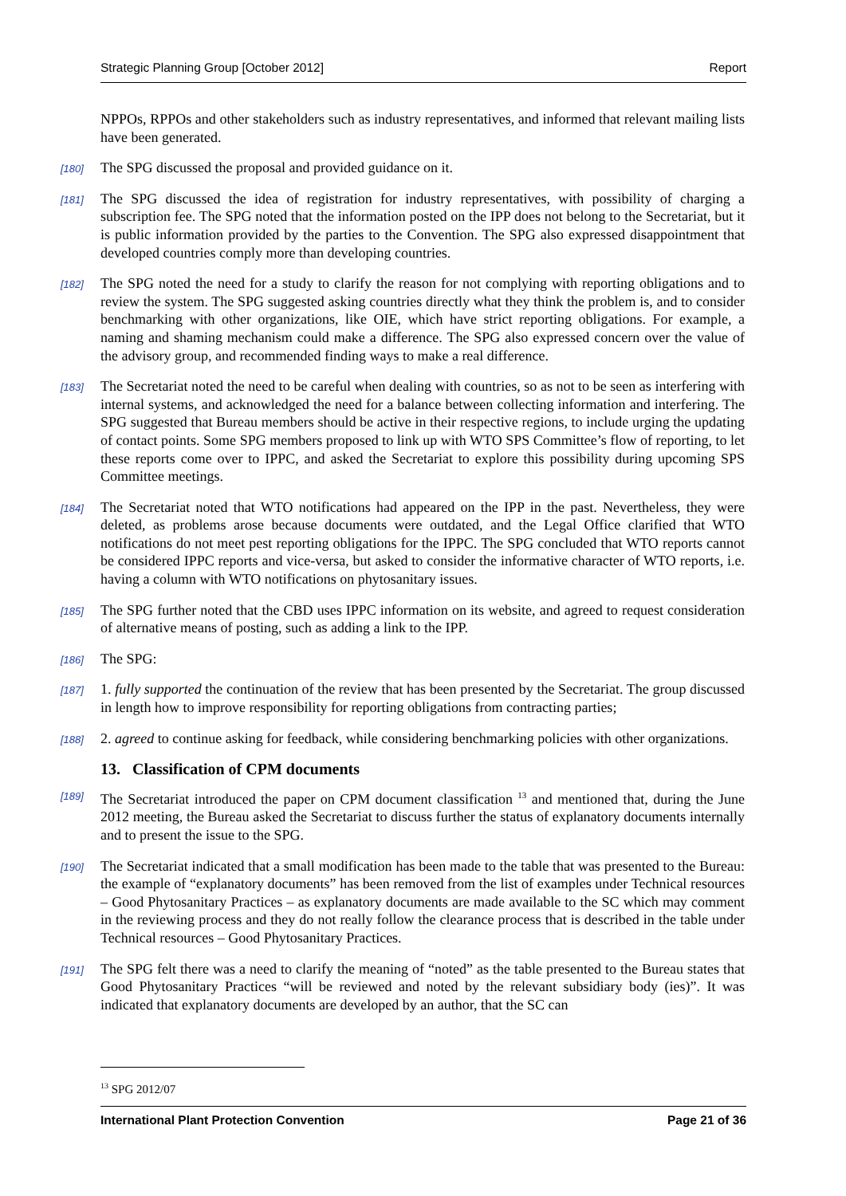Strategic Planning Group [October 2012] Report
NPPOs, RPPOs and other stakeholders such as industry representatives, and informed that relevant mailing lists have been generated.
[180] The SPG discussed the proposal and provided guidance on it.
[181] The SPG discussed the idea of registration for industry representatives, with possibility of charging a subscription fee. The SPG noted that the information posted on the IPP does not belong to the Secretariat, but it is public information provided by the parties to the Convention. The SPG also expressed disappointment that developed countries comply more than developing countries.
[182] The SPG noted the need for a study to clarify the reason for not complying with reporting obligations and to review the system. The SPG suggested asking countries directly what they think the problem is, and to consider benchmarking with other organizations, like OIE, which have strict reporting obligations. For example, a naming and shaming mechanism could make a difference. The SPG also expressed concern over the value of the advisory group, and recommended finding ways to make a real difference.
[183] The Secretariat noted the need to be careful when dealing with countries, so as not to be seen as interfering with internal systems, and acknowledged the need for a balance between collecting information and interfering. The SPG suggested that Bureau members should be active in their respective regions, to include urging the updating of contact points. Some SPG members proposed to link up with WTO SPS Committee’s flow of reporting, to let these reports come over to IPPC, and asked the Secretariat to explore this possibility during upcoming SPS Committee meetings.
[184] The Secretariat noted that WTO notifications had appeared on the IPP in the past. Nevertheless, they were deleted, as problems arose because documents were outdated, and the Legal Office clarified that WTO notifications do not meet pest reporting obligations for the IPPC. The SPG concluded that WTO reports cannot be considered IPPC reports and vice-versa, but asked to consider the informative character of WTO reports, i.e. having a column with WTO notifications on phytosanitary issues.
[185] The SPG further noted that the CBD uses IPPC information on its website, and agreed to request consideration of alternative means of posting, such as adding a link to the IPP.
[186] The SPG:
[187] 1. fully supported the continuation of the review that has been presented by the Secretariat. The group discussed in length how to improve responsibility for reporting obligations from contracting parties;
[188] 2. agreed to continue asking for feedback, while considering benchmarking policies with other organizations.
13. Classification of CPM documents
[189] The Secretariat introduced the paper on CPM document classification <sup>13</sup> and mentioned that, during the June 2012 meeting, the Bureau asked the Secretariat to discuss further the status of explanatory documents internally and to present the issue to the SPG.
[190] The Secretariat indicated that a small modification has been made to the table that was presented to the Bureau: the example of “explanatory documents” has been removed from the list of examples under Technical resources – Good Phytosanitary Practices – as explanatory documents are made available to the SC which may comment in the reviewing process and they do not really follow the clearance process that is described in the table under Technical resources – Good Phytosanitary Practices.
[191] The SPG felt there was a need to clarify the meaning of “noted” as the table presented to the Bureau states that Good Phytosanitary Practices “will be reviewed and noted by the relevant subsidiary body (ies)”. It was indicated that explanatory documents are developed by an author, that the SC can
<sup>13</sup> SPG 2012/07
International Plant Protection Convention Page 21 of 36